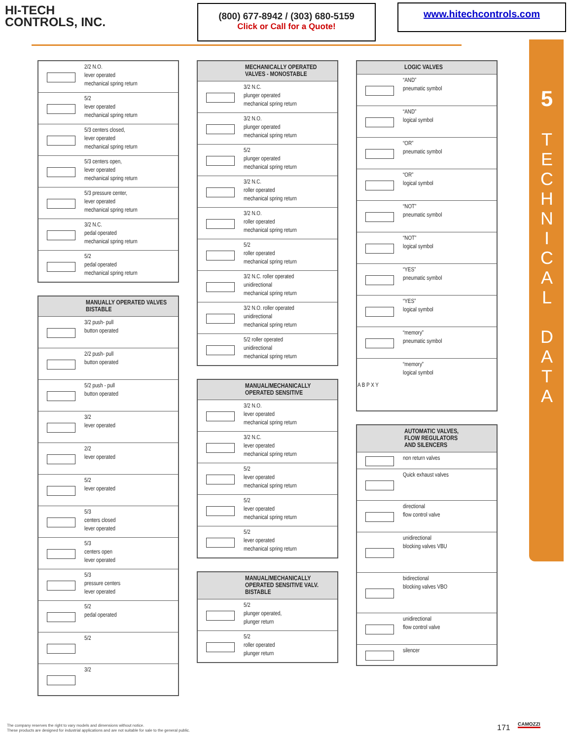HI-TECH
CONTROLS, INC.
(800) 677-8942 / (303) 680-5159
Click or Call for a Quote!
www.hitechcontrols.com
5
T
E
C
H
N
I
C
A
L
D
A
T
A
| | 2/2 N.O. lever operated mechanical spring return |
| | 5/2 lever operated mechanical spring return |
| | 5/3 centers closed, lever operated mechanical spring return |
| | 5/3 centers open, lever operated mechanical spring return |
| | 5/3 pressure center, lever operated mechanical spring return |
| | 3/2 N.C. pedal operated mechanical spring return |
| | 5/2 pedal operated mechanical spring return |
| MANUALLY OPERATED VALVES BISTABLE | |
| --- | --- |
| | 3/2 push- pull button operated |
| | 2/2 push- pull button operated |
| | 5/2 push - pull button operated |
| | 3/2 lever operated |
| | 2/2 lever operated |
| | 5/2 lever operated |
| | 5/3 centers closed lever operated |
| | 5/3 centers open lever operated |
| | 5/3 pressure centers lever operated |
| | 5/2 pedal operated |
| | 5/2 |
| | 3/2 |
| MECHANICALLY OPERATED VALVES - MONOSTABLE | |
| --- | --- |
| | 3/2 N.C. plunger operated mechanical spring return |
| | 3/2 N.O. plunger operated mechanical spring return |
| | 5/2 plunger operated mechanical spring return |
| | 3/2 N.C. roller operated mechanical spring return |
| | 3/2 N.O. roller operated mechanical spring return |
| | 5/2 roller operated mechanical spring return |
| | 3/2 N.C. roller operated unidirectional mechanical spring return |
| | 3/2 N.O. roller operated unidirectional mechanical spring return |
| | 5/2 roller operated unidirectional mechanical spring return |
| MANUAL/MECHANICALLY OPERATED SENSITIVE | |
| --- | --- |
| | 3/2 N.O. lever operated mechanical spring return |
| | 3/2 N.C. lever operated mechanical spring return |
| | 5/2 lever operated mechanical spring return |
| | 5/2 lever operated mechanical spring return |
| | 5/2 lever operated mechanical spring return |
| MANUAL/MECHANICALLY OPERATED SENSITIVE VALV. BISTABLE | |
| --- | --- |
| | 5/2 plunger operated, plunger return |
| | 5/2 roller operated plunger return |
| LOGIC VALVES | |
| --- | --- |
| | “AND” pneumatic symbol |
| | “AND” logical symbol |
| | “OR” pneumatic symbol |
| | “OR” logical symbol |
| | “NOT” pneumatic symbol |
| | “NOT” logical symbol |
| | “YES” pneumatic symbol |
| | “YES” logical symbol |
| | “memory” pneumatic symbol |
| A B P X Y | “memory” logical symbol |
| AUTOMATIC VALVES, FLOW REGULATORS AND SILENCERS | |
| --- | --- |
| | non return valves |
| | Quick exhaust valves |
| | directional flow control valve |
| | unidirectional blocking valves VBU |
| | bidirectional blocking valves VBO |
| | unidirectional flow control valve |
| | silencer |
The company reserves the right to vary models and dimensions without notice.
These products are designed for industrial applications and are not suitable for sale to the general public.
171 CAMOZZI